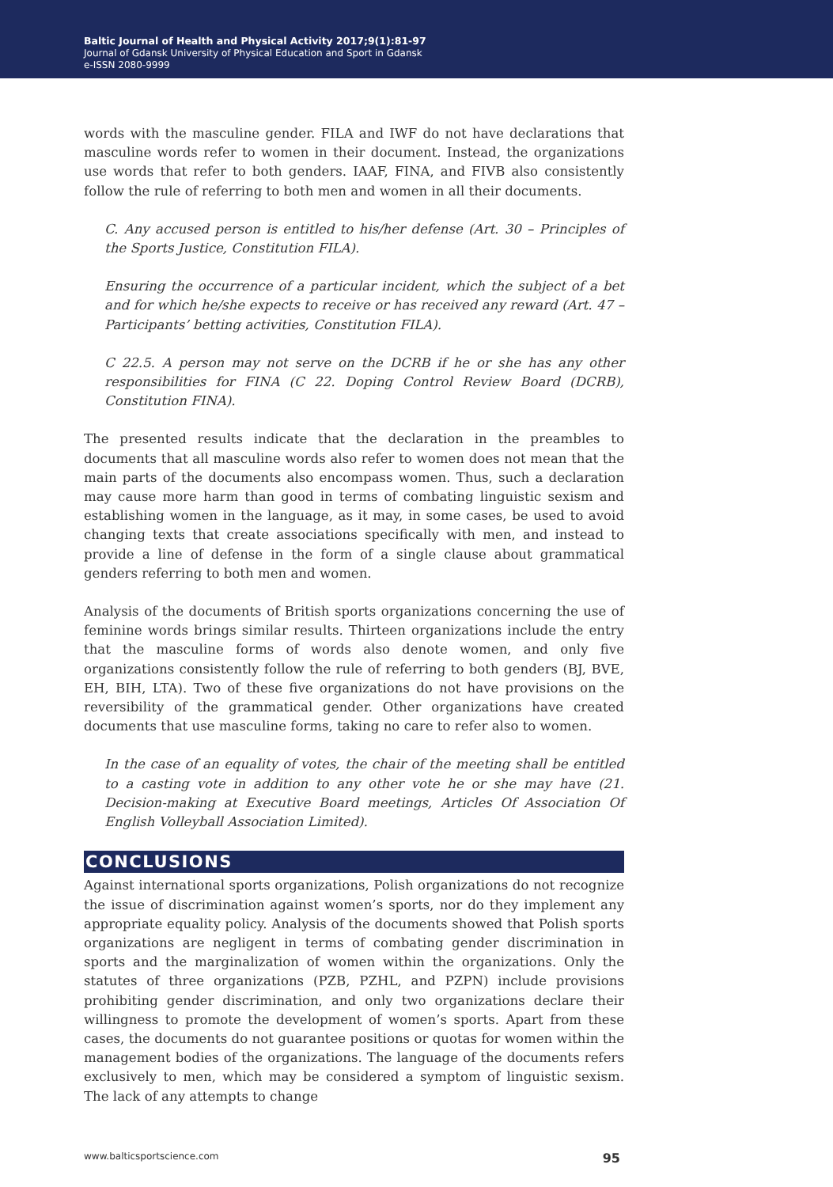Baltic Journal of Health and Physical Activity 2017;9(1):81-97
Journal of Gdansk University of Physical Education and Sport in Gdansk
e-ISSN 2080-9999
words with the masculine gender. FILA and IWF do not have declarations that masculine words refer to women in their document. Instead, the organizations use words that refer to both genders. IAAF, FINA, and FIVB also consistently follow the rule of referring to both men and women in all their documents.
C. Any accused person is entitled to his/her defense (Art. 30 – Principles of the Sports Justice, Constitution FILA).
Ensuring the occurrence of a particular incident, which the subject of a bet and for which he/she expects to receive or has received any reward (Art. 47 – Participants’ betting activities, Constitution FILA).
C 22.5. A person may not serve on the DCRB if he or she has any other responsibilities for FINA (C 22. Doping Control Review Board (DCRB), Constitution FINA).
The presented results indicate that the declaration in the preambles to documents that all masculine words also refer to women does not mean that the main parts of the documents also encompass women. Thus, such a declaration may cause more harm than good in terms of combating linguistic sexism and establishing women in the language, as it may, in some cases, be used to avoid changing texts that create associations specifically with men, and instead to provide a line of defense in the form of a single clause about grammatical genders referring to both men and women.
Analysis of the documents of British sports organizations concerning the use of feminine words brings similar results. Thirteen organizations include the entry that the masculine forms of words also denote women, and only five organizations consistently follow the rule of referring to both genders (BJ, BVE, EH, BIH, LTA). Two of these five organizations do not have provisions on the reversibility of the grammatical gender. Other organizations have created documents that use masculine forms, taking no care to refer also to women.
In the case of an equality of votes, the chair of the meeting shall be entitled to a casting vote in addition to any other vote he or she may have (21. Decision-making at Executive Board meetings, Articles Of Association Of English Volleyball Association Limited).
CONCLUSIONS
Against international sports organizations, Polish organizations do not recognize the issue of discrimination against women’s sports, nor do they implement any appropriate equality policy. Analysis of the documents showed that Polish sports organizations are negligent in terms of combating gender discrimination in sports and the marginalization of women within the organizations. Only the statutes of three organizations (PZB, PZHL, and PZPN) include provisions prohibiting gender discrimination, and only two organizations declare their willingness to promote the development of women’s sports. Apart from these cases, the documents do not guarantee positions or quotas for women within the management bodies of the organizations. The language of the documents refers exclusively to men, which may be considered a symptom of linguistic sexism. The lack of any attempts to change
www.balticsportscience.com 95